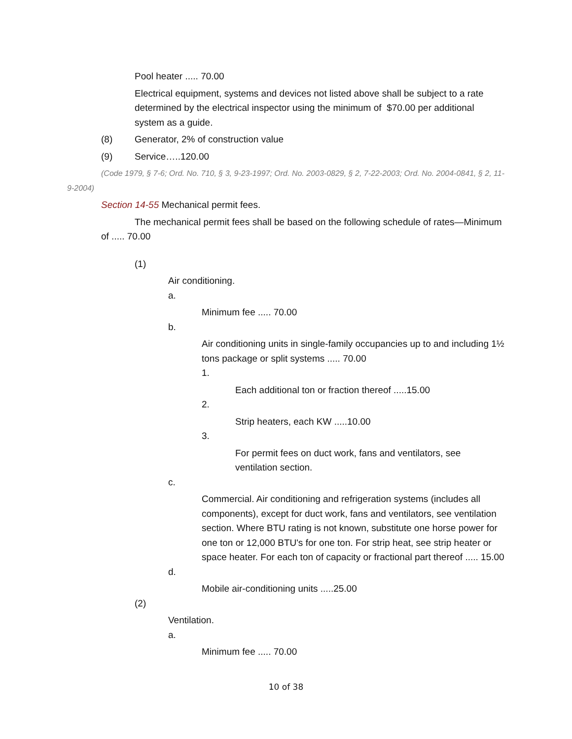Pool heater ..... 70.00
Electrical equipment, systems and devices not listed above shall be subject to a rate determined by the electrical inspector using the minimum of $70.00 per additional system as a guide.
(8) Generator, 2% of construction value
(9) Service…..120.00
(Code 1979, § 7-6; Ord. No. 710, § 3, 9-23-1997; Ord. No. 2003-0829, § 2, 7-22-2003; Ord. No. 2004-0841, § 2, 11-9-2004)
Section 14-55 Mechanical permit fees.
The mechanical permit fees shall be based on the following schedule of rates—Minimum of ..... 70.00
(1)
Air conditioning.
a.
Minimum fee ..... 70.00
b.
Air conditioning units in single-family occupancies up to and including 1½ tons package or split systems ..... 70.00
1.
Each additional ton or fraction thereof .....15.00
2.
Strip heaters, each KW .....10.00
3.
For permit fees on duct work, fans and ventilators, see ventilation section.
c.
Commercial. Air conditioning and refrigeration systems (includes all components), except for duct work, fans and ventilators, see ventilation section. Where BTU rating is not known, substitute one horse power for one ton or 12,000 BTU's for one ton. For strip heat, see strip heater or space heater. For each ton of capacity or fractional part thereof ..... 15.00
d.
Mobile air-conditioning units .....25.00
(2)
Ventilation.
a.
Minimum fee ..... 70.00
10 of 38